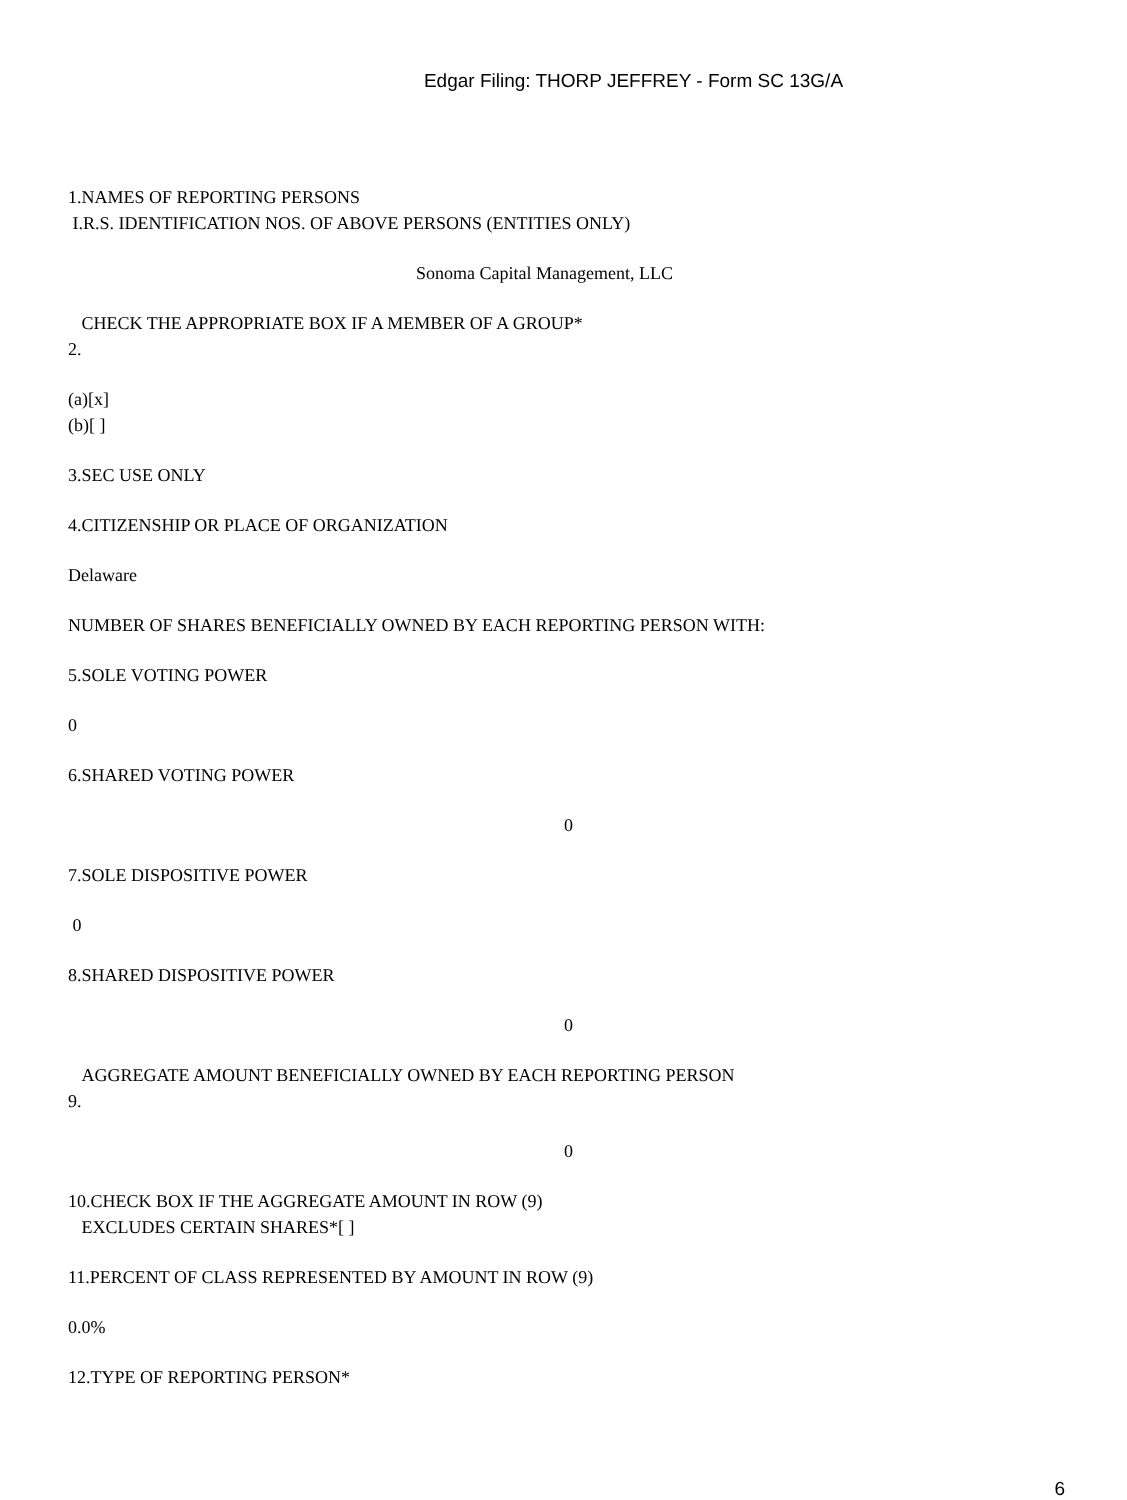Edgar Filing: THORP JEFFREY - Form SC 13G/A
1.NAMES OF REPORTING PERSONS
I.R.S. IDENTIFICATION NOS. OF ABOVE PERSONS (ENTITIES ONLY)
Sonoma Capital Management, LLC
CHECK THE APPROPRIATE BOX IF A MEMBER OF A GROUP*
2.
(a)[x]
(b)[ ]
3.SEC USE ONLY
4.CITIZENSHIP OR PLACE OF ORGANIZATION
Delaware
NUMBER OF SHARES BENEFICIALLY OWNED BY EACH REPORTING PERSON WITH:
5.SOLE VOTING POWER
0
6.SHARED VOTING POWER
0
7.SOLE DISPOSITIVE POWER
0
8.SHARED DISPOSITIVE POWER
0
AGGREGATE AMOUNT BENEFICIALLY OWNED BY EACH REPORTING PERSON
9.
0
10.CHECK BOX IF THE AGGREGATE AMOUNT IN ROW (9)
EXCLUDES CERTAIN SHARES*[ ]
11.PERCENT OF CLASS REPRESENTED BY AMOUNT IN ROW (9)
0.0%
12.TYPE OF REPORTING PERSON*
6